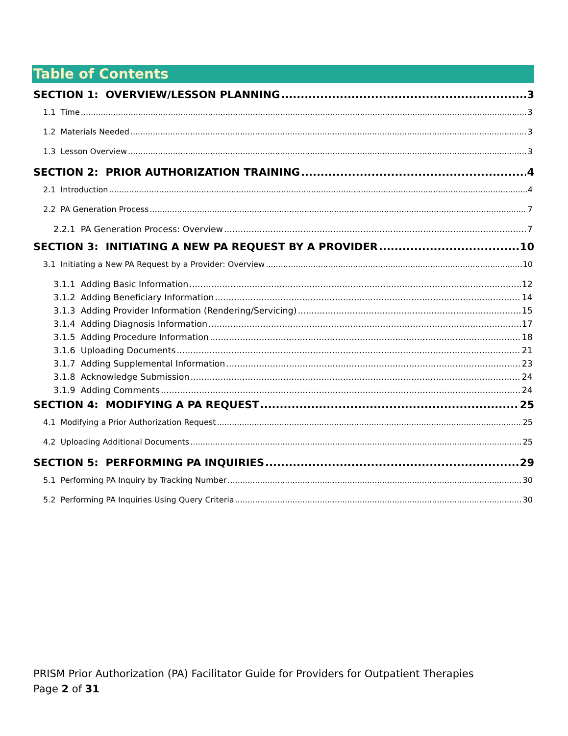Table of Contents
SECTION 1: OVERVIEW/LESSON PLANNING 3
1.1 Time 3
1.2 Materials Needed 3
1.3 Lesson Overview 3
SECTION 2: PRIOR AUTHORIZATION TRAINING 4
2.1 Introduction 4
2.2 PA Generation Process 7
2.2.1 PA Generation Process: Overview 7
SECTION 3: INITIATING A NEW PA REQUEST BY A PROVIDER 10
3.1 Initiating a New PA Request by a Provider: Overview 10
3.1.1 Adding Basic Information 12
3.1.2 Adding Beneficiary Information 14
3.1.3 Adding Provider Information (Rendering/Servicing) 15
3.1.4 Adding Diagnosis Information 17
3.1.5 Adding Procedure Information 18
3.1.6 Uploading Documents 21
3.1.7 Adding Supplemental Information 23
3.1.8 Acknowledge Submission 24
3.1.9 Adding Comments 24
SECTION 4: MODIFYING A PA REQUEST 25
4.1 Modifying a Prior Authorization Request 25
4.2 Uploading Additional Documents 25
SECTION 5: PERFORMING PA INQUIRIES 29
5.1 Performing PA Inquiry by Tracking Number 30
5.2 Performing PA Inquiries Using Query Criteria 30
PRISM Prior Authorization (PA) Facilitator Guide for Providers for Outpatient Therapies
Page 2 of 31